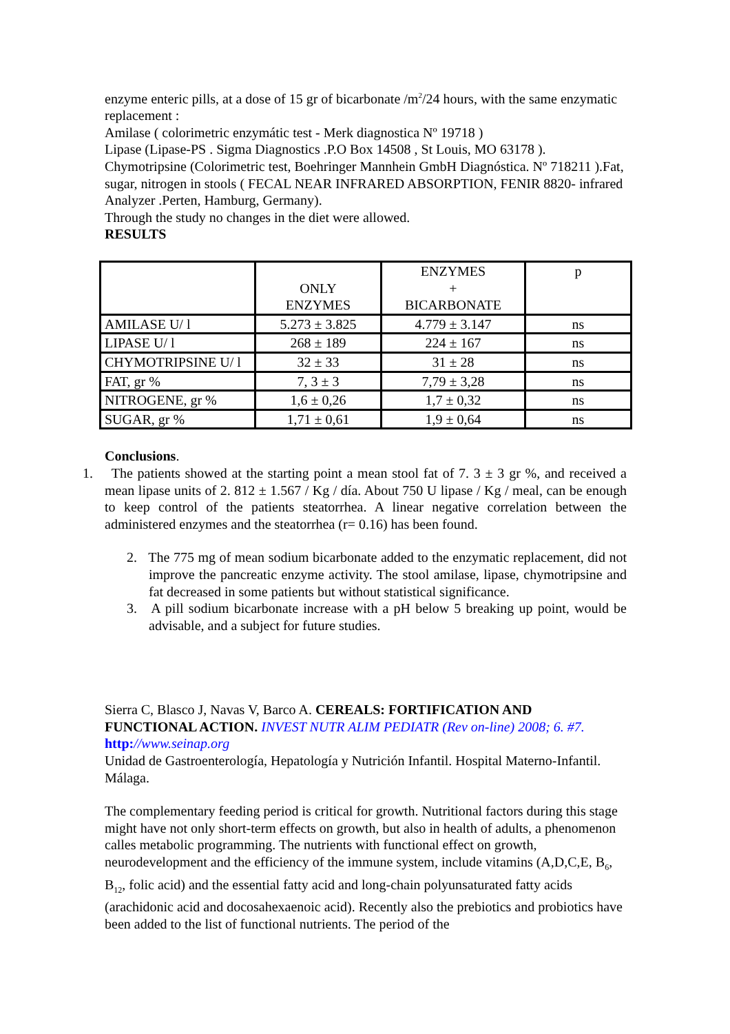enzyme enteric pills, at a dose of 15 gr of bicarbonate /m<sup>2</sup>/24 hours, with the same enzymatic replacement :
Amilase ( colorimetric enzymátic test - Merk diagnostica Nº 19718 )
Lipase (Lipase-PS . Sigma Diagnostics .P.O Box 14508 , St Louis, MO 63178 ).
Chymotripsine (Colorimetric test, Boehringer Mannhein GmbH Diagnóstica. Nº 718211 ).Fat, sugar, nitrogen in stools ( FECAL NEAR INFRARED ABSORPTION, FENIR 8820- infrared Analyzer .Perten, Hamburg, Germany).
Through the study no changes in the diet were allowed.
RESULTS
| | ONLY ENZYMES | ENZYMES + BICARBONATE | p |
| AMILASE U/ l | 5.273 ± 3.825 | 4.779 ± 3.147 | ns |
| LIPASE U/ l | 268 ± 189 | 224 ± 167 | ns |
| CHYMOTRIPSINE U/ l | 32 ± 33 | 31 ± 28 | ns |
| FAT, gr % | 7, 3 ± 3 | 7,79 ± 3,28 | ns |
| NITROGENE, gr % | 1,6 ± 0,26 | 1,7 ± 0,32 | ns |
| SUGAR, gr % | 1,71 ± 0,61 | 1,9 ± 0,64 | ns |
Conclusions.
1. The patients showed at the starting point a mean stool fat of 7. 3 ± 3 gr %, and received a mean lipase units of 2. 812 ± 1.567 / Kg / día. About 750 U lipase / Kg / meal, can be enough to keep control of the patients steatorrhea. A linear negative correlation between the administered enzymes and the steatorrhea (r= 0.16) has been found.
2. The 775 mg of mean sodium bicarbonate added to the enzymatic replacement, did not improve the pancreatic enzyme activity. The stool amilase, lipase, chymotripsine and fat decreased in some patients but without statistical significance.
3. A pill sodium bicarbonate increase with a pH below 5 breaking up point, would be advisable, and a subject for future studies.
Sierra C, Blasco J, Navas V, Barco A. CEREALS: FORTIFICATION AND FUNCTIONAL ACTION. INVEST NUTR ALIM PEDIATR (Rev on-line) 2008; 6. #7. http://www.seinap.org
Unidad de Gastroenterología, Hepatología y Nutrición Infantil. Hospital Materno-Infantil. Málaga.
The complementary feeding period is critical for growth. Nutritional factors during this stage might have not only short-term effects on growth, but also in health of adults, a phenomenon calles metabolic programming. The nutrients with functional effect on growth, neurodevelopment and the efficiency of the immune system, include vitamins (A,D,C,E, B<sub>6</sub>, B<sub>12</sub>, folic acid) and the essential fatty acid and long-chain polyunsaturated fatty acids (arachidonic acid and docosahexaenoic acid). Recently also the prebiotics and probiotics have been added to the list of functional nutrients. The period of the